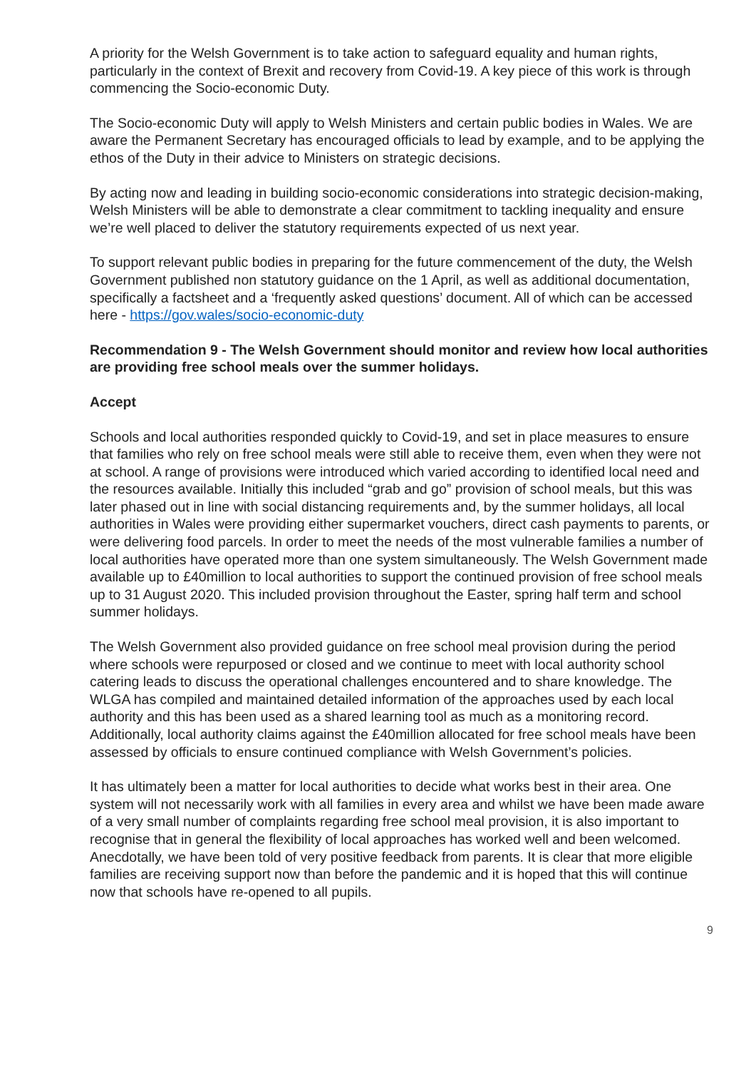A priority for the Welsh Government is to take action to safeguard equality and human rights, particularly in the context of Brexit and recovery from Covid-19. A key piece of this work is through commencing the Socio-economic Duty.
The Socio-economic Duty will apply to Welsh Ministers and certain public bodies in Wales. We are aware the Permanent Secretary has encouraged officials to lead by example, and to be applying the ethos of the Duty in their advice to Ministers on strategic decisions.
By acting now and leading in building socio-economic considerations into strategic decision-making, Welsh Ministers will be able to demonstrate a clear commitment to tackling inequality and ensure we’re well placed to deliver the statutory requirements expected of us next year.
To support relevant public bodies in preparing for the future commencement of the duty, the Welsh Government published non statutory guidance on the 1 April, as well as additional documentation, specifically a factsheet and a ‘frequently asked questions’ document. All of which can be accessed here - https://gov.wales/socio-economic-duty
Recommendation 9 - The Welsh Government should monitor and review how local authorities are providing free school meals over the summer holidays.
Accept
Schools and local authorities responded quickly to Covid-19, and set in place measures to ensure that families who rely on free school meals were still able to receive them, even when they were not at school. A range of provisions were introduced which varied according to identified local need and the resources available. Initially this included “grab and go” provision of school meals, but this was later phased out in line with social distancing requirements and, by the summer holidays, all local authorities in Wales were providing either supermarket vouchers, direct cash payments to parents, or were delivering food parcels. In order to meet the needs of the most vulnerable families a number of local authorities have operated more than one system simultaneously. The Welsh Government made available up to £40million to local authorities to support the continued provision of free school meals up to 31 August 2020. This included provision throughout the Easter, spring half term and school summer holidays.
The Welsh Government also provided guidance on free school meal provision during the period where schools were repurposed or closed and we continue to meet with local authority school catering leads to discuss the operational challenges encountered and to share knowledge. The WLGA has compiled and maintained detailed information of the approaches used by each local authority and this has been used as a shared learning tool as much as a monitoring record. Additionally, local authority claims against the £40million allocated for free school meals have been assessed by officials to ensure continued compliance with Welsh Government’s policies.
It has ultimately been a matter for local authorities to decide what works best in their area. One system will not necessarily work with all families in every area and whilst we have been made aware of a very small number of complaints regarding free school meal provision, it is also important to recognise that in general the flexibility of local approaches has worked well and been welcomed. Anecdotally, we have been told of very positive feedback from parents. It is clear that more eligible families are receiving support now than before the pandemic and it is hoped that this will continue now that schools have re-opened to all pupils.
9